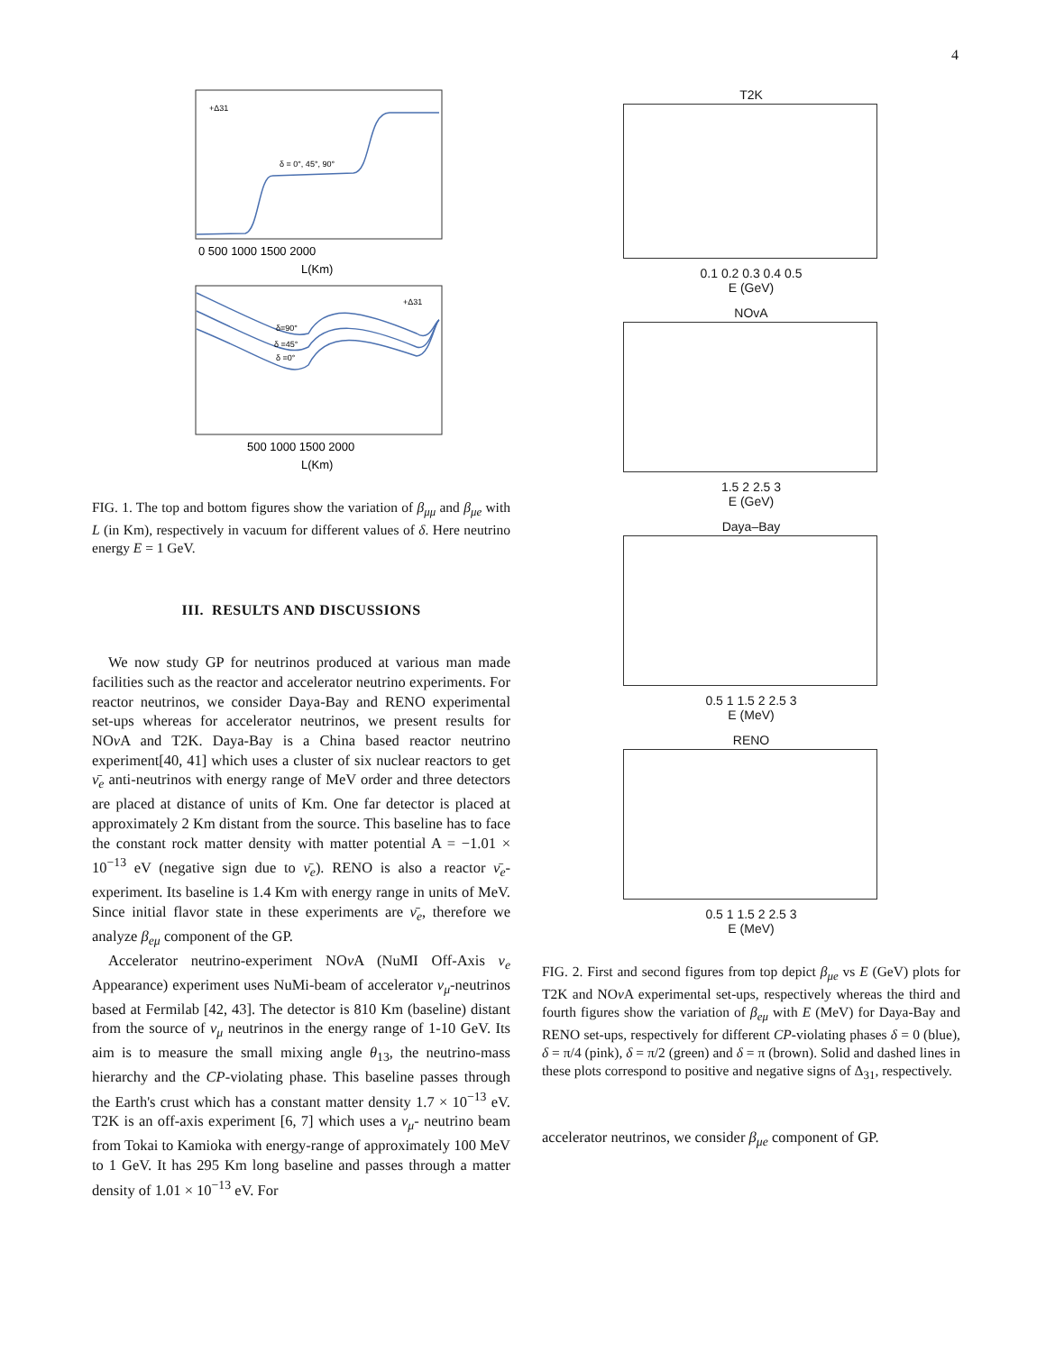4
+Δ31
δ = 0°, 45°, 90°
0 500 1000 1500 2000
L(Km)
+Δ31
δ=90°
δ =45°
δ =0°
500 1000 1500 2000
L(Km)
FIG. 1. The top and bottom figures show the variation of β<sub>μμ</sub> and β<sub>μe</sub> with L (in Km), respectively in vacuum for different values of δ. Here neutrino energy E = 1 GeV.
III. RESULTS AND DISCUSSIONS
We now study GP for neutrinos produced at various man made facilities such as the reactor and accelerator neutrino experiments. For reactor neutrinos, we consider Daya-Bay and RENO experimental set-ups whereas for accelerator neutrinos, we present results for NOν A and T2K. Daya-Bay is a China based reactor neutrino experiment[40, 41] which uses a cluster of six nuclear reactors to get ν̄<sub>e</sub> anti-neutrinos with energy range of MeV order and three detectors are placed at distance of units of Km. One far detector is placed at approximately 2 Km distant from the source. This baseline has to face the constant rock matter density with matter potential A = −1.01 × 10<sup>−13</sup> eV (negative sign due to ν̄<sub>e</sub>). RENO is also a reactor ν̄<sub>e</sub>-experiment. Its baseline is 1.4 Km with energy range in units of MeV. Since initial flavor state in these experiments are ν̄<sub>e</sub>, therefore we analyze β<sub>eμ</sub> component of the GP.
Accelerator neutrino-experiment NOν A (NuMI Off-Axis ν<sub>e</sub> Appearance) experiment uses NuMi-beam of accelerator ν<sub>μ</sub>-neutrinos based at Fermilab [42, 43]. The detector is 810 Km (baseline) distant from the source of ν<sub>μ</sub> neutrinos in the energy range of 1-10 GeV. Its aim is to measure the small mixing angle θ<sub>13</sub>, the neutrino-mass hierarchy and the CP-violating phase. This baseline passes through the Earth's crust which has a constant matter density 1.7 × 10<sup>−13</sup> eV. T2K is an off-axis experiment [6, 7] which uses a ν<sub>μ</sub>- neutrino beam from Tokai to Kamioka with energy-range of approximately 100 MeV to 1 GeV. It has 295 Km long baseline and passes through a matter density of 1.01 × 10<sup>−13</sup> eV. For
T2K
0.1 0.2 0.3 0.4 0.5
E (GeV)
NOvA
1.5 2 2.5 3
E (GeV)
Daya–Bay
0.5 1 1.5 2 2.5 3
E (MeV)
RENO
0.5 1 1.5 2 2.5 3
E (MeV)
FIG. 2. First and second figures from top depict β<sub>μe</sub> vs E (GeV) plots for T2K and NOν A experimental set-ups, respectively whereas the third and fourth figures show the variation of β<sub>eμ</sub> with E (MeV) for Daya-Bay and RENO set-ups, respectively for different CP-violating phases δ = 0 (blue), δ = π/4 (pink), δ = π/2 (green) and δ = π (brown). Solid and dashed lines in these plots correspond to positive and negative signs of Δ<sub>31</sub>, respectively.
accelerator neutrinos, we consider β<sub>μe</sub> component of GP.